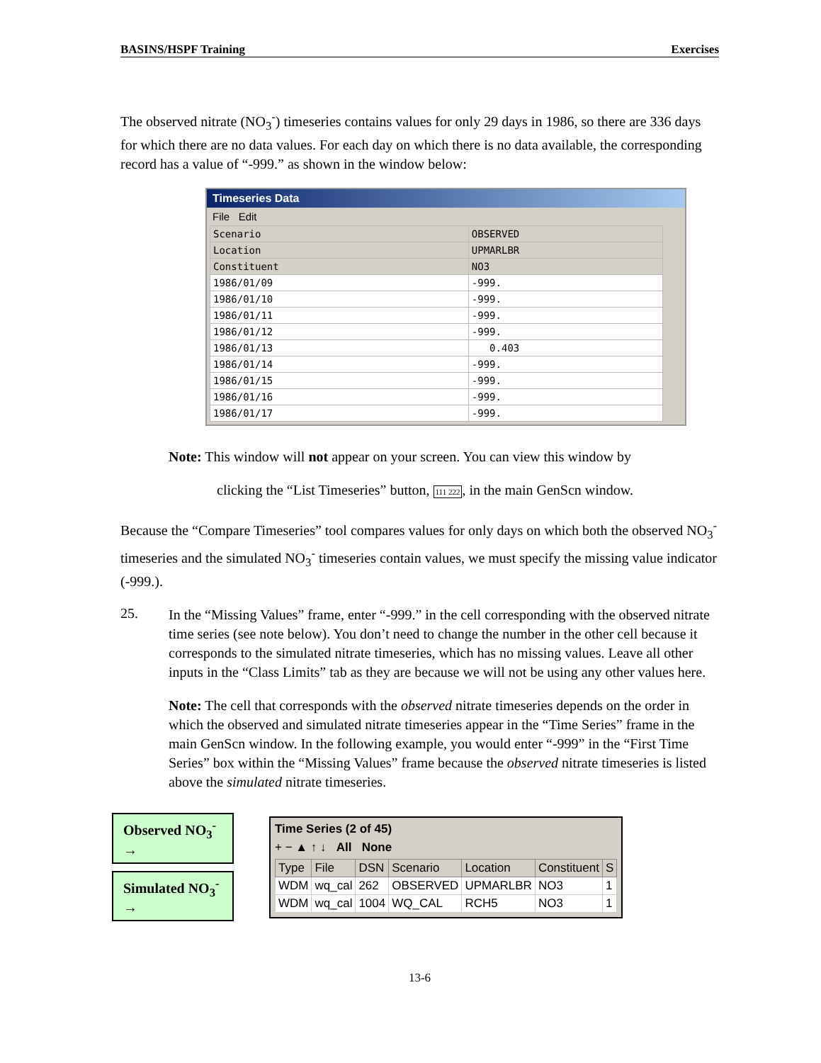BASINS/HSPF Training Exercises
The observed nitrate (NO<sub>3</sub><sup>-</sup>) timeseries contains values for only 29 days in 1986, so there are 336 days for which there are no data values. For each day on which there is no data available, the corresponding record has a value of “-999.” as shown in the window below:
Timeseries Data
File Edit
| Scenario | OBSERVED |
| Location | UPMARLBR |
| Constituent | NO3 |
| 1986/01/09 | -999. |
| 1986/01/10 | -999. |
| 1986/01/11 | -999. |
| 1986/01/12 | -999. |
| 1986/01/13 | 0.403 |
| 1986/01/14 | -999. |
| 1986/01/15 | -999. |
| 1986/01/16 | -999. |
| 1986/01/17 | -999. |
Note: This window will not appear on your screen. You can view this window by
clicking the “List Timeseries” button, 111 222, in the main GenScn window.
Because the “Compare Timeseries” tool compares values for only days on which both the observed NO<sub>3</sub><sup>-</sup> timeseries and the simulated NO<sub>3</sub><sup>-</sup> timeseries contain values, we must specify the missing value indicator (-999.).
25.
In the “Missing Values” frame, enter “-999.” in the cell corresponding with the observed nitrate time series (see note below). You don’t need to change the number in the other cell because it corresponds to the simulated nitrate timeseries, which has no missing values. Leave all other inputs in the “Class Limits” tab as they are because we will not be using any other values here.
Note: The cell that corresponds with the observed nitrate timeseries depends on the order in which the observed and simulated nitrate timeseries appear in the “Time Series” frame in the main GenScn window. In the following example, you would enter “-999” in the “First Time Series” box within the “Missing Values” frame because the observed nitrate timeseries is listed above the simulated nitrate timeseries.
Observed NO<sub>3</sub><sup>-</sup> →
Simulated NO<sub>3</sub><sup>-</sup> →
Time Series (2 of 45)
+ − ▲ ↑ ↓ All None
| Type | File | DSN | Scenario | Location | Constituent | S |
| --- | --- | --- | --- | --- | --- | --- |
| WDM | wq_cal | 262 | OBSERVED | UPMARLBR | NO3 | 1 |
| WDM | wq_cal | 1004 | WQ_CAL | RCH5 | NO3 | 1 |
13-6